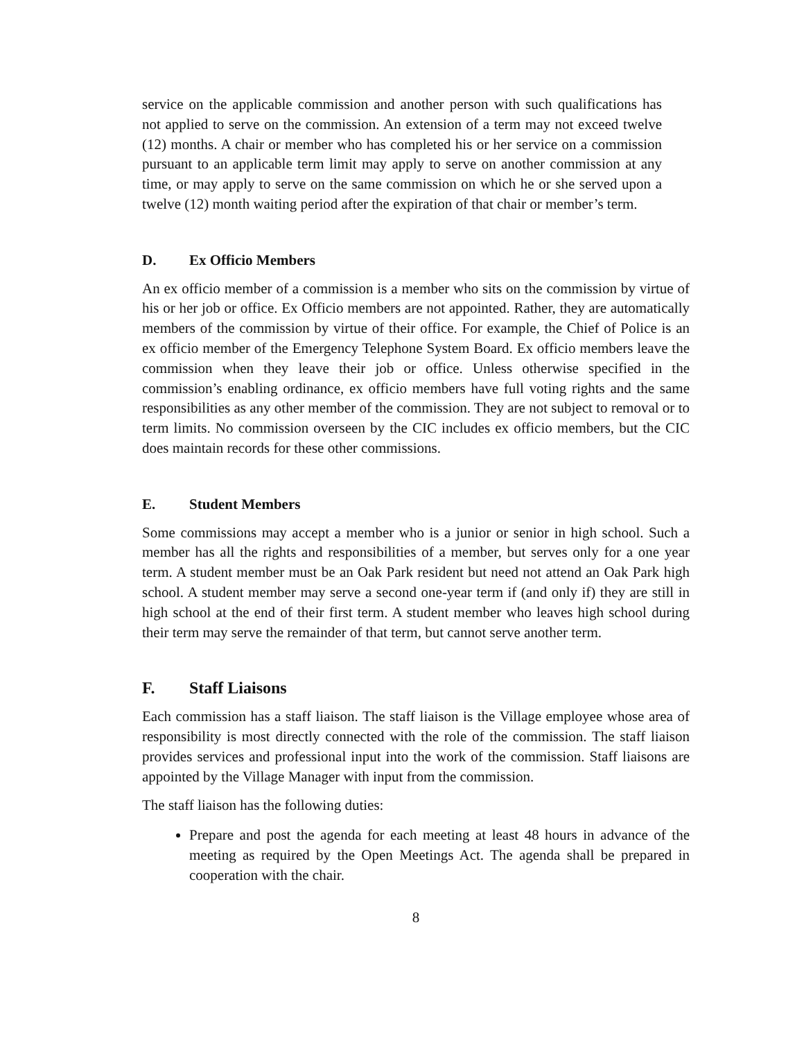service on the applicable commission and another person with such qualifications has not applied to serve on the commission. An extension of a term may not exceed twelve (12) months. A chair or member who has completed his or her service on a commission pursuant to an applicable term limit may apply to serve on another commission at any time, or may apply to serve on the same commission on which he or she served upon a twelve (12) month waiting period after the expiration of that chair or member’s term.
D. Ex Officio Members
An ex officio member of a commission is a member who sits on the commission by virtue of his or her job or office. Ex Officio members are not appointed. Rather, they are automatically members of the commission by virtue of their office. For example, the Chief of Police is an ex officio member of the Emergency Telephone System Board. Ex officio members leave the commission when they leave their job or office. Unless otherwise specified in the commission’s enabling ordinance, ex officio members have full voting rights and the same responsibilities as any other member of the commission. They are not subject to removal or to term limits. No commission overseen by the CIC includes ex officio members, but the CIC does maintain records for these other commissions.
E. Student Members
Some commissions may accept a member who is a junior or senior in high school. Such a member has all the rights and responsibilities of a member, but serves only for a one year term. A student member must be an Oak Park resident but need not attend an Oak Park high school. A student member may serve a second one-year term if (and only if) they are still in high school at the end of their first term. A student member who leaves high school during their term may serve the remainder of that term, but cannot serve another term.
F. Staff Liaisons
Each commission has a staff liaison. The staff liaison is the Village employee whose area of responsibility is most directly connected with the role of the commission. The staff liaison provides services and professional input into the work of the commission. Staff liaisons are appointed by the Village Manager with input from the commission.
The staff liaison has the following duties:
Prepare and post the agenda for each meeting at least 48 hours in advance of the meeting as required by the Open Meetings Act. The agenda shall be prepared in cooperation with the chair.
8